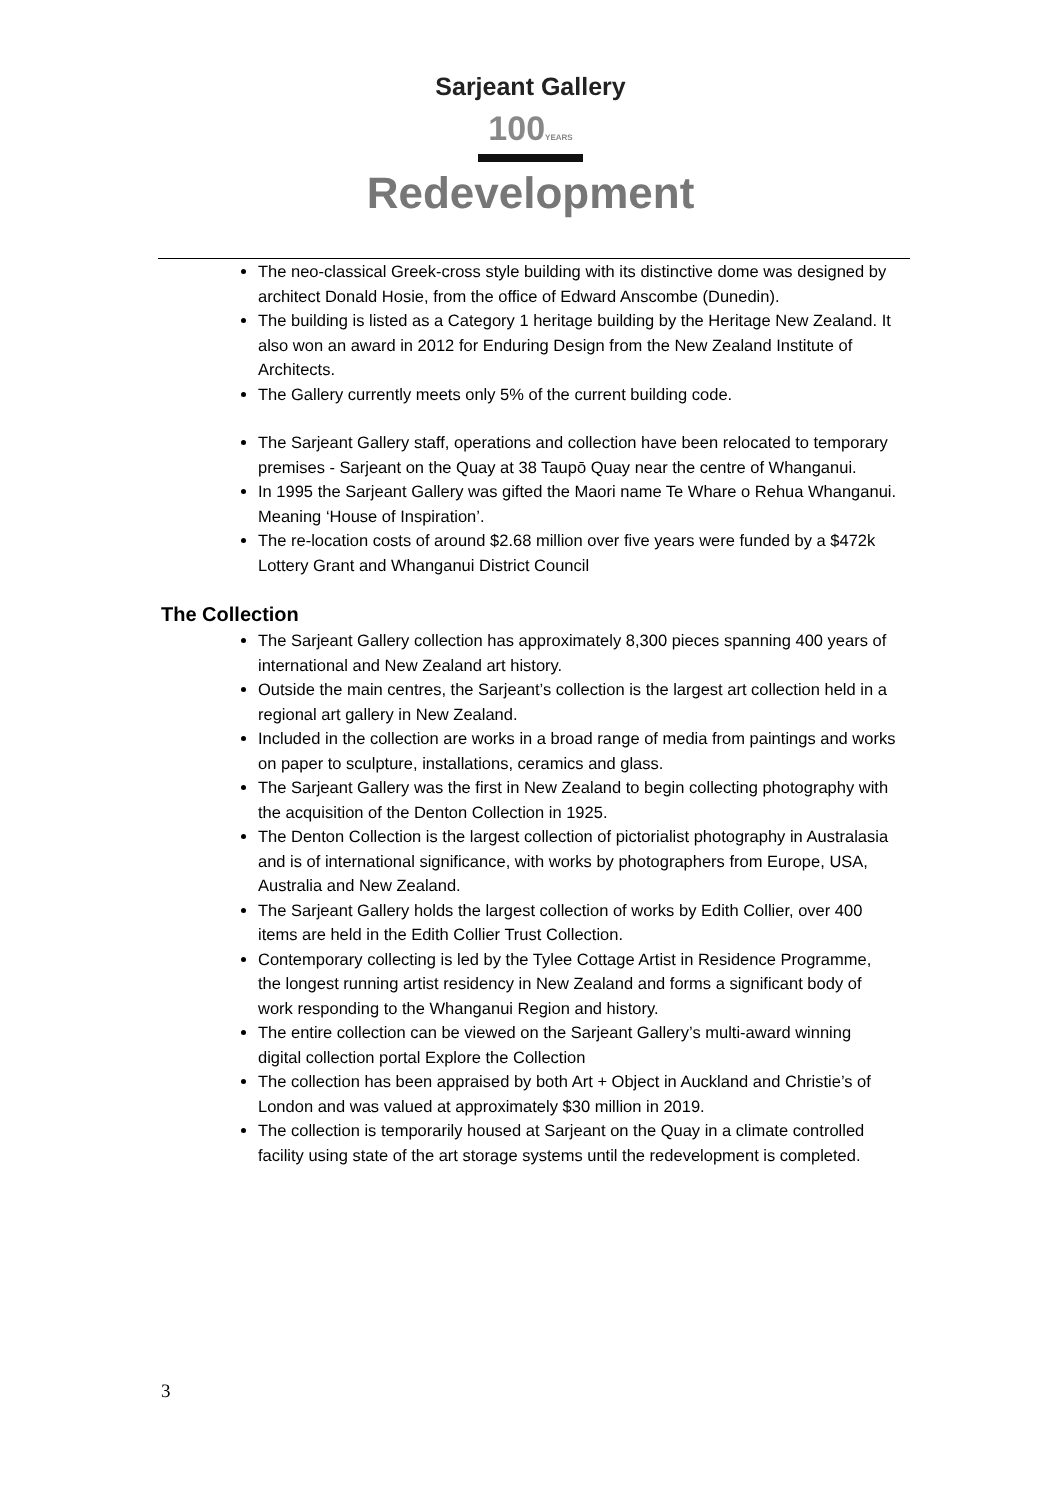Sarjeant Gallery
100YEARS
Redevelopment
The neo-classical Greek-cross style building with its distinctive dome was designed by architect Donald Hosie, from the office of Edward Anscombe (Dunedin).
The building is listed as a Category 1 heritage building by the Heritage New Zealand. It also won an award in 2012 for Enduring Design from the New Zealand Institute of Architects.
The Gallery currently meets only 5% of the current building code.
The Sarjeant Gallery staff, operations and collection have been relocated to temporary premises - Sarjeant on the Quay at 38 Taupō Quay near the centre of Whanganui.
In 1995 the Sarjeant Gallery was gifted the Maori name Te Whare o Rehua Whanganui. Meaning ‘House of Inspiration’.
The re-location costs of around $2.68 million over five years were funded by a $472k Lottery Grant and Whanganui District Council
The Collection
The Sarjeant Gallery collection has approximately 8,300 pieces spanning 400 years of international and New Zealand art history.
Outside the main centres, the Sarjeant’s collection is the largest art collection held in a regional art gallery in New Zealand.
Included in the collection are works in a broad range of media from paintings and works on paper to sculpture, installations, ceramics and glass.
The Sarjeant Gallery was the first in New Zealand to begin collecting photography with the acquisition of the Denton Collection in 1925.
The Denton Collection is the largest collection of pictorialist photography in Australasia and is of international significance, with works by photographers from Europe, USA, Australia and New Zealand.
The Sarjeant Gallery holds the largest collection of works by Edith Collier, over 400 items are held in the Edith Collier Trust Collection.
Contemporary collecting is led by the Tylee Cottage Artist in Residence Programme, the longest running artist residency in New Zealand and forms a significant body of work responding to the Whanganui Region and history.
The entire collection can be viewed on the Sarjeant Gallery’s multi-award winning digital collection portal Explore the Collection
The collection has been appraised by both Art + Object in Auckland and Christie’s of London and was valued at approximately $30 million in 2019.
The collection is temporarily housed at Sarjeant on the Quay in a climate controlled facility using state of the art storage systems until the redevelopment is completed.
3